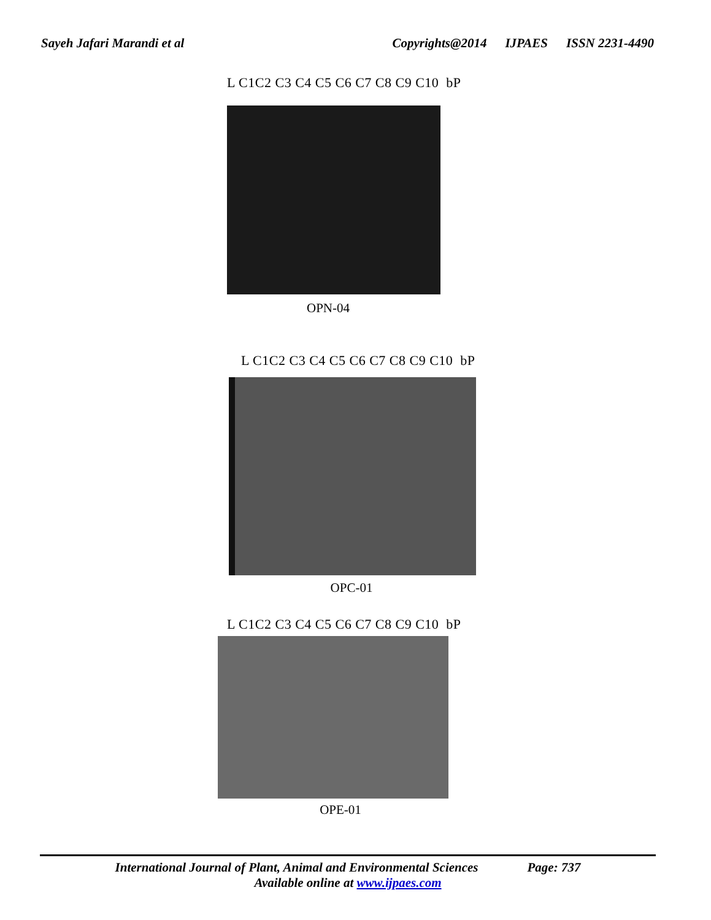Sayeh Jafari Marandi et al Copyrights@2014 IJPAES ISSN 2231-4490
L C1C2 C3 C4 C5 C6 C7 C8 C9 C10 bP
OPN-04
L C1C2 C3 C4 C5 C6 C7 C8 C9 C10 bP
OPC-01
L C1C2 C3 C4 C5 C6 C7 C8 C9 C10 bP
OPE-01
International Journal of Plant, Animal and Environmental Sciences Page: 737
Available online at www.ijpaes.com